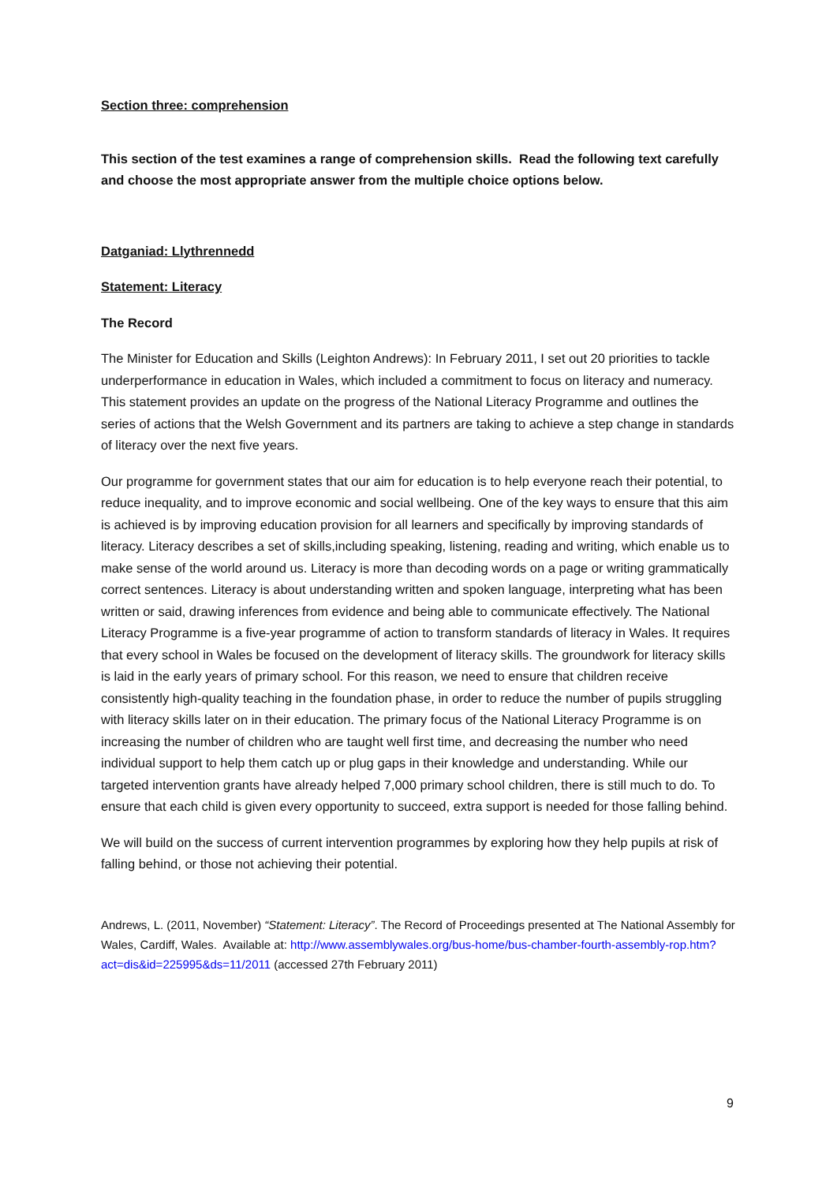Section three: comprehension
This section of the test examines a range of comprehension skills. Read the following text carefully and choose the most appropriate answer from the multiple choice options below.
Datganiad: Llythrennedd
Statement: Literacy
The Record
The Minister for Education and Skills (Leighton Andrews): In February 2011, I set out 20 priorities to tackle underperformance in education in Wales, which included a commitment to focus on literacy and numeracy. This statement provides an update on the progress of the National Literacy Programme and outlines the series of actions that the Welsh Government and its partners are taking to achieve a step change in standards of literacy over the next five years.
Our programme for government states that our aim for education is to help everyone reach their potential, to reduce inequality, and to improve economic and social wellbeing. One of the key ways to ensure that this aim is achieved is by improving education provision for all learners and specifically by improving standards of literacy. Literacy describes a set of skills,including speaking, listening, reading and writing, which enable us to make sense of the world around us. Literacy is more than decoding words on a page or writing grammatically correct sentences. Literacy is about understanding written and spoken language, interpreting what has been written or said, drawing inferences from evidence and being able to communicate effectively. The National Literacy Programme is a five-year programme of action to transform standards of literacy in Wales. It requires that every school in Wales be focused on the development of literacy skills. The groundwork for literacy skills is laid in the early years of primary school. For this reason, we need to ensure that children receive consistently high-quality teaching in the foundation phase, in order to reduce the number of pupils struggling with literacy skills later on in their education. The primary focus of the National Literacy Programme is on increasing the number of children who are taught well first time, and decreasing the number who need individual support to help them catch up or plug gaps in their knowledge and understanding. While our targeted intervention grants have already helped 7,000 primary school children, there is still much to do. To ensure that each child is given every opportunity to succeed, extra support is needed for those falling behind.
We will build on the success of current intervention programmes by exploring how they help pupils at risk of falling behind, or those not achieving their potential.
Andrews, L. (2011, November) “Statement: Literacy”. The Record of Proceedings presented at The National Assembly for Wales, Cardiff, Wales. Available at: http://www.assemblywales.org/bus-home/bus-chamber-fourth-assembly-rop.htm?act=dis&id=225995&ds=11/2011 (accessed 27th February 2011)
9